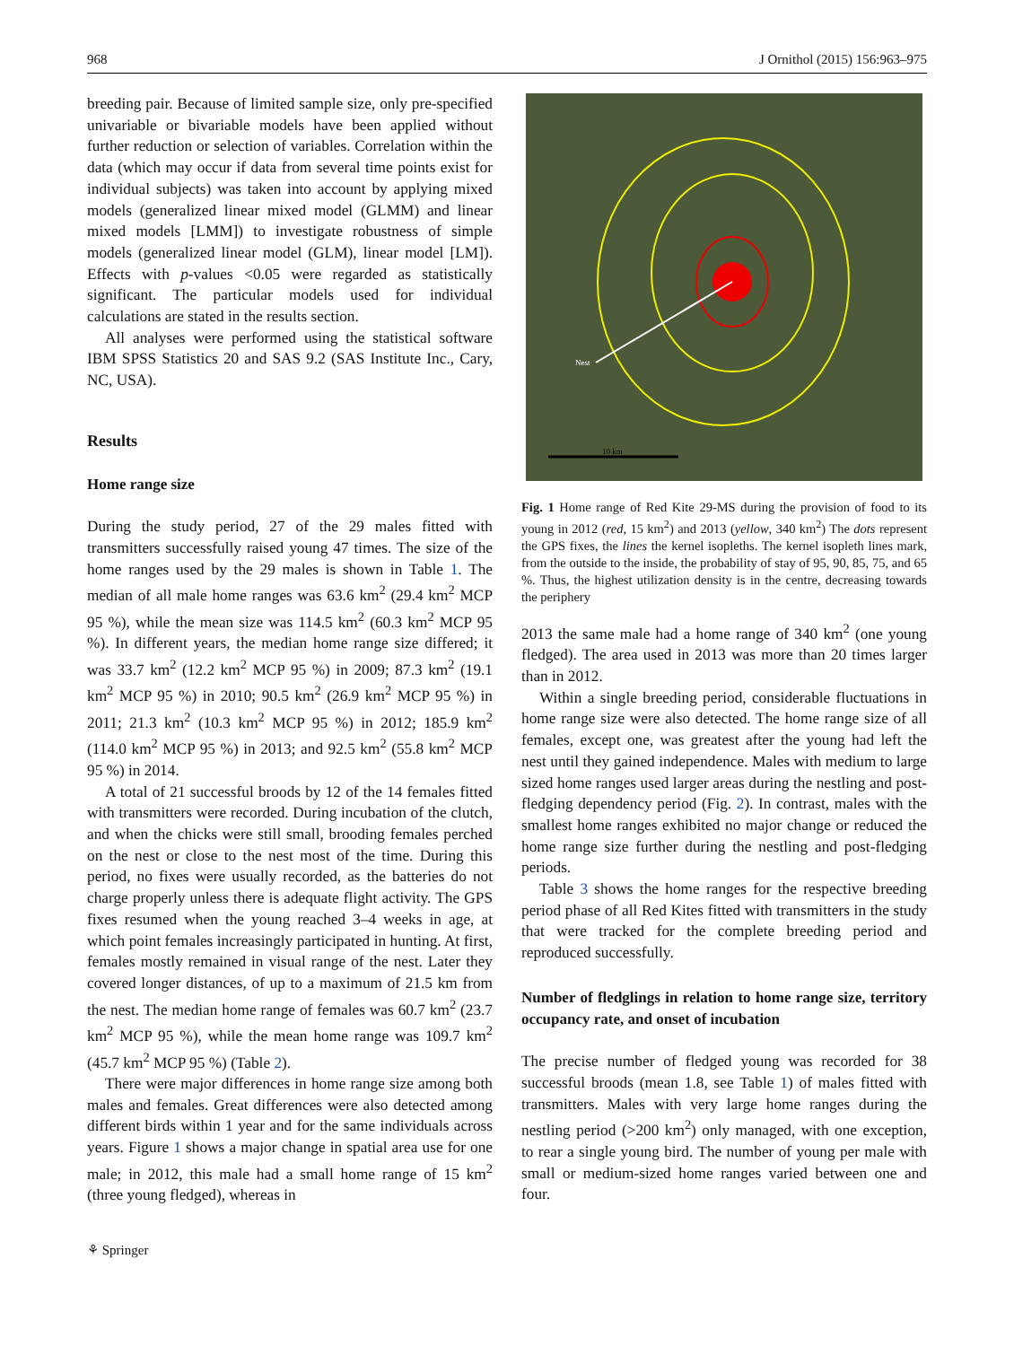968 J Ornithol (2015) 156:963–975
breeding pair. Because of limited sample size, only pre-specified univariable or bivariable models have been applied without further reduction or selection of variables. Correlation within the data (which may occur if data from several time points exist for individual subjects) was taken into account by applying mixed models (generalized linear mixed model (GLMM) and linear mixed models [LMM]) to investigate robustness of simple models (generalized linear model (GLM), linear model [LM]). Effects with p-values <0.05 were regarded as statistically significant. The particular models used for individual calculations are stated in the results section.
All analyses were performed using the statistical software IBM SPSS Statistics 20 and SAS 9.2 (SAS Institute Inc., Cary, NC, USA).
Results
Home range size
During the study period, 27 of the 29 males fitted with transmitters successfully raised young 47 times. The size of the home ranges used by the 29 males is shown in Table 1. The median of all male home ranges was 63.6 km<sup>2</sup> (29.4 km<sup>2</sup> MCP 95 %), while the mean size was 114.5 km<sup>2</sup> (60.3 km<sup>2</sup> MCP 95 %). In different years, the median home range size differed; it was 33.7 km<sup>2</sup> (12.2 km<sup>2</sup> MCP 95 %) in 2009; 87.3 km<sup>2</sup> (19.1 km<sup>2</sup> MCP 95 %) in 2010; 90.5 km<sup>2</sup> (26.9 km<sup>2</sup> MCP 95 %) in 2011; 21.3 km<sup>2</sup> (10.3 km<sup>2</sup> MCP 95 %) in 2012; 185.9 km<sup>2</sup> (114.0 km<sup>2</sup> MCP 95 %) in 2013; and 92.5 km<sup>2</sup> (55.8 km<sup>2</sup> MCP 95 %) in 2014.
A total of 21 successful broods by 12 of the 14 females fitted with transmitters were recorded. During incubation of the clutch, and when the chicks were still small, brooding females perched on the nest or close to the nest most of the time. During this period, no fixes were usually recorded, as the batteries do not charge properly unless there is adequate flight activity. The GPS fixes resumed when the young reached 3–4 weeks in age, at which point females increasingly participated in hunting. At first, females mostly remained in visual range of the nest. Later they covered longer distances, of up to a maximum of 21.5 km from the nest. The median home range of females was 60.7 km<sup>2</sup> (23.7 km<sup>2</sup> MCP 95 %), while the mean home range was 109.7 km<sup>2</sup> (45.7 km<sup>2</sup> MCP 95 %) (Table 2).
There were major differences in home range size among both males and females. Great differences were also detected among different birds within 1 year and for the same individuals across years. Figure 1 shows a major change in spatial area use for one male; in 2012, this male had a small home range of 15 km<sup>2</sup> (three young fledged), whereas in
Nest
10 km
Fig. 1 Home range of Red Kite 29-MS during the provision of food to its young in 2012 (red, 15 km<sup>2</sup>) and 2013 (yellow, 340 km<sup>2</sup>) The dots represent the GPS fixes, the lines the kernel isopleths. The kernel isopleth lines mark, from the outside to the inside, the probability of stay of 95, 90, 85, 75, and 65 %. Thus, the highest utilization density is in the centre, decreasing towards the periphery
2013 the same male had a home range of 340 km<sup>2</sup> (one young fledged). The area used in 2013 was more than 20 times larger than in 2012.
Within a single breeding period, considerable fluctuations in home range size were also detected. The home range size of all females, except one, was greatest after the young had left the nest until they gained independence. Males with medium to large sized home ranges used larger areas during the nestling and post-fledging dependency period (Fig. 2). In contrast, males with the smallest home ranges exhibited no major change or reduced the home range size further during the nestling and post-fledging periods.
Table 3 shows the home ranges for the respective breeding period phase of all Red Kites fitted with transmitters in the study that were tracked for the complete breeding period and reproduced successfully.
Number of fledglings in relation to home range size, territory occupancy rate, and onset of incubation
The precise number of fledged young was recorded for 38 successful broods (mean 1.8, see Table 1) of males fitted with transmitters. Males with very large home ranges during the nestling period (>200 km<sup>2</sup>) only managed, with one exception, to rear a single young bird. The number of young per male with small or medium-sized home ranges varied between one and four.
⚘ Springer